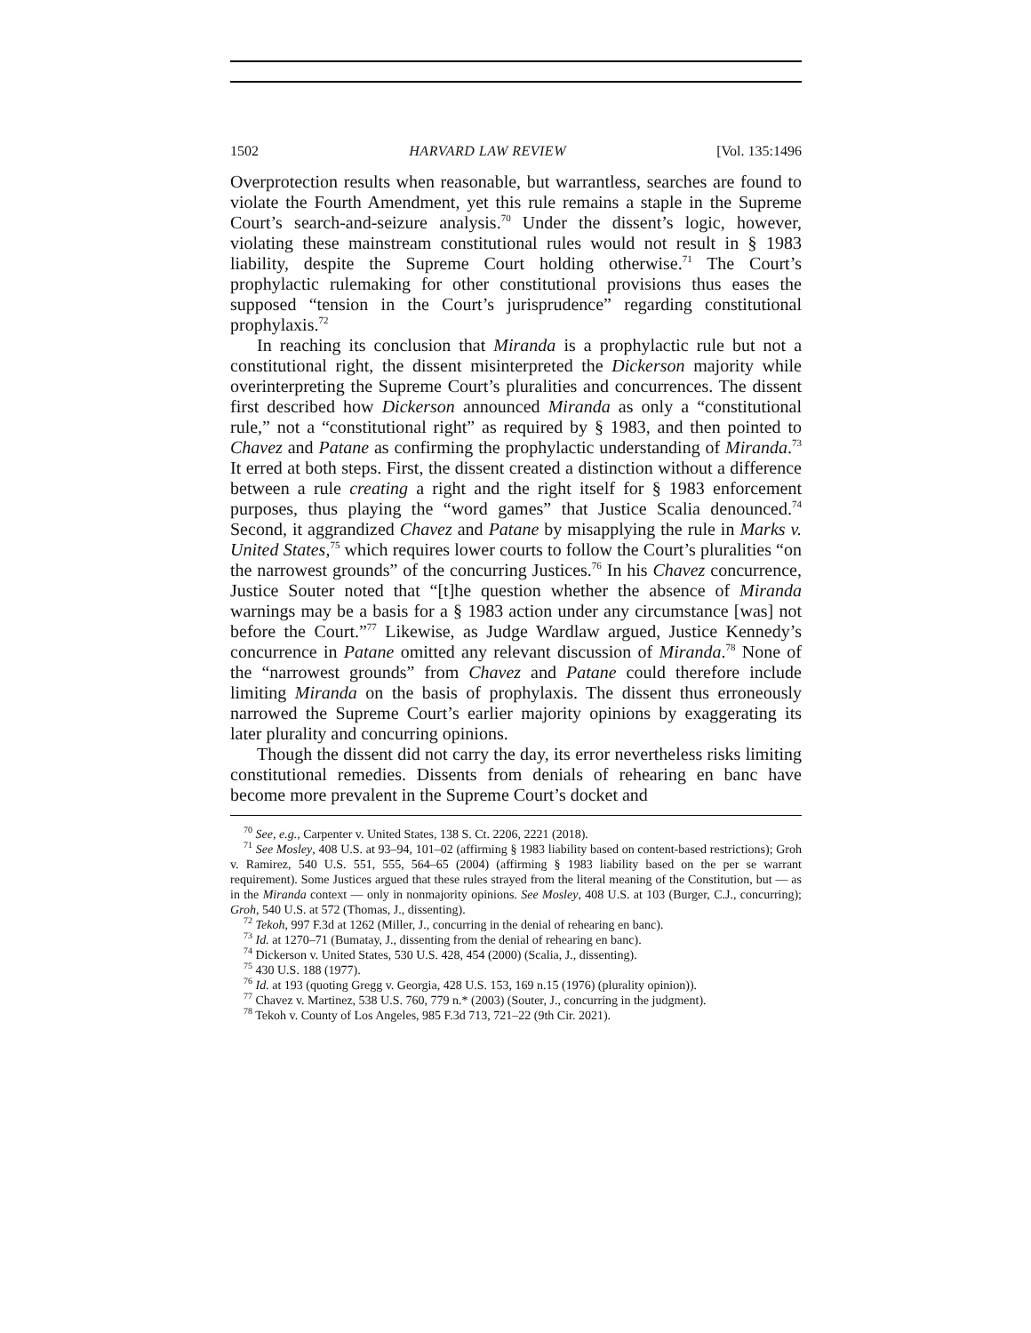1502 HARVARD LAW REVIEW [Vol. 135:1496
Overprotection results when reasonable, but warrantless, searches are found to violate the Fourth Amendment, yet this rule remains a staple in the Supreme Court’s search-and-seizure analysis.<sup>70</sup> Under the dissent’s logic, however, violating these mainstream constitutional rules would not result in § 1983 liability, despite the Supreme Court holding otherwise.<sup>71</sup> The Court’s prophylactic rulemaking for other constitutional provisions thus eases the supposed “tension in the Court’s jurisprudence” regarding constitutional prophylaxis.<sup>72</sup>
In reaching its conclusion that Miranda is a prophylactic rule but not a constitutional right, the dissent misinterpreted the Dickerson majority while overinterpreting the Supreme Court’s pluralities and concurrences. The dissent first described how Dickerson announced Miranda as only a “constitutional rule,” not a “constitutional right” as required by § 1983, and then pointed to Chavez and Patane as confirming the prophylactic understanding of Miranda.<sup>73</sup> It erred at both steps. First, the dissent created a distinction without a difference between a rule creating a right and the right itself for § 1983 enforcement purposes, thus playing the “word games” that Justice Scalia denounced.<sup>74</sup> Second, it aggrandized Chavez and Patane by misapplying the rule in Marks v. United States,<sup>75</sup> which requires lower courts to follow the Court’s pluralities “on the narrowest grounds” of the concurring Justices.<sup>76</sup> In his Chavez concurrence, Justice Souter noted that “[t]he question whether the absence of Miranda warnings may be a basis for a § 1983 action under any circumstance [was] not before the Court.”<sup>77</sup> Likewise, as Judge Wardlaw argued, Justice Kennedy’s concurrence in Patane omitted any relevant discussion of Miranda.<sup>78</sup> None of the “narrowest grounds” from Chavez and Patane could therefore include limiting Miranda on the basis of prophylaxis. The dissent thus erroneously narrowed the Supreme Court’s earlier majority opinions by exaggerating its later plurality and concurring opinions.
Though the dissent did not carry the day, its error nevertheless risks limiting constitutional remedies. Dissents from denials of rehearing en banc have become more prevalent in the Supreme Court’s docket and
<sup>70</sup> See, e.g., Carpenter v. United States, 138 S. Ct. 2206, 2221 (2018).
<sup>71</sup> See Mosley, 408 U.S. at 93–94, 101–02 (affirming § 1983 liability based on content-based restrictions); Groh v. Ramirez, 540 U.S. 551, 555, 564–65 (2004) (affirming § 1983 liability based on the per se warrant requirement). Some Justices argued that these rules strayed from the literal meaning of the Constitution, but — as in the Miranda context — only in nonmajority opinions. See Mosley, 408 U.S. at 103 (Burger, C.J., concurring); Groh, 540 U.S. at 572 (Thomas, J., dissenting).
<sup>72</sup> Tekoh, 997 F.3d at 1262 (Miller, J., concurring in the denial of rehearing en banc).
<sup>73</sup> Id. at 1270–71 (Bumatay, J., dissenting from the denial of rehearing en banc).
<sup>74</sup> Dickerson v. United States, 530 U.S. 428, 454 (2000) (Scalia, J., dissenting).
<sup>75</sup> 430 U.S. 188 (1977).
<sup>76</sup> Id. at 193 (quoting Gregg v. Georgia, 428 U.S. 153, 169 n.15 (1976) (plurality opinion)).
<sup>77</sup> Chavez v. Martinez, 538 U.S. 760, 779 n.* (2003) (Souter, J., concurring in the judgment).
<sup>78</sup> Tekoh v. County of Los Angeles, 985 F.3d 713, 721–22 (9th Cir. 2021).